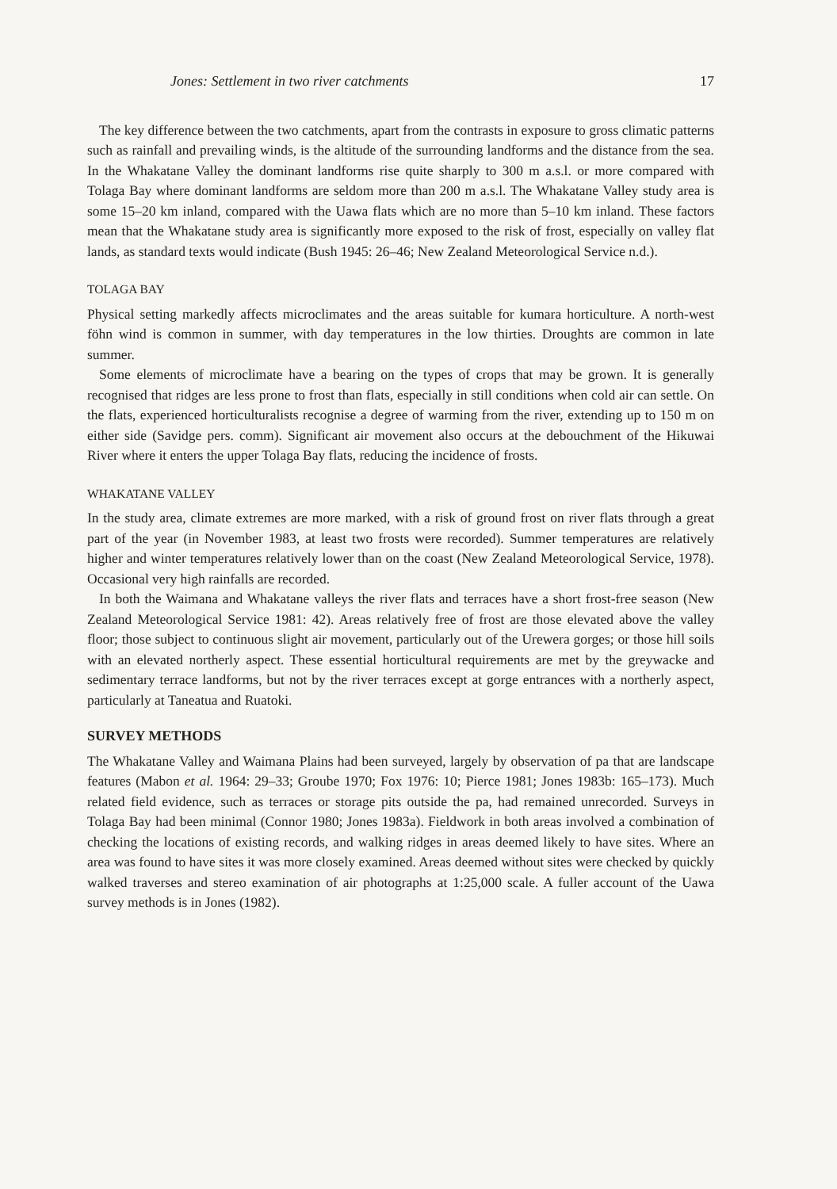Jones: Settlement in two river catchments 17
The key difference between the two catchments, apart from the contrasts in exposure to gross climatic patterns such as rainfall and prevailing winds, is the altitude of the surrounding landforms and the distance from the sea. In the Whakatane Valley the dominant landforms rise quite sharply to 300 m a.s.l. or more compared with Tolaga Bay where dominant landforms are seldom more than 200 m a.s.l. The Whakatane Valley study area is some 15–20 km inland, compared with the Uawa flats which are no more than 5–10 km inland. These factors mean that the Whakatane study area is significantly more exposed to the risk of frost, especially on valley flat lands, as standard texts would indicate (Bush 1945: 26–46; New Zealand Meteorological Service n.d.).
TOLAGA BAY
Physical setting markedly affects microclimates and the areas suitable for kumara horticulture. A north-west föhn wind is common in summer, with day temperatures in the low thirties. Droughts are common in late summer.
Some elements of microclimate have a bearing on the types of crops that may be grown. It is generally recognised that ridges are less prone to frost than flats, especially in still conditions when cold air can settle. On the flats, experienced horticulturalists recognise a degree of warming from the river, extending up to 150 m on either side (Savidge pers. comm). Significant air movement also occurs at the debouchment of the Hikuwai River where it enters the upper Tolaga Bay flats, reducing the incidence of frosts.
WHAKATANE VALLEY
In the study area, climate extremes are more marked, with a risk of ground frost on river flats through a great part of the year (in November 1983, at least two frosts were recorded). Summer temperatures are relatively higher and winter temperatures relatively lower than on the coast (New Zealand Meteorological Service, 1978). Occasional very high rainfalls are recorded.
In both the Waimana and Whakatane valleys the river flats and terraces have a short frost-free season (New Zealand Meteorological Service 1981: 42). Areas relatively free of frost are those elevated above the valley floor; those subject to continuous slight air movement, particularly out of the Urewera gorges; or those hill soils with an elevated northerly aspect. These essential horticultural requirements are met by the greywacke and sedimentary terrace landforms, but not by the river terraces except at gorge entrances with a northerly aspect, particularly at Taneatua and Ruatoki.
SURVEY METHODS
The Whakatane Valley and Waimana Plains had been surveyed, largely by observation of pa that are landscape features (Mabon et al. 1964: 29–33; Groube 1970; Fox 1976: 10; Pierce 1981; Jones 1983b: 165–173). Much related field evidence, such as terraces or storage pits outside the pa, had remained unrecorded. Surveys in Tolaga Bay had been minimal (Connor 1980; Jones 1983a). Fieldwork in both areas involved a combination of checking the locations of existing records, and walking ridges in areas deemed likely to have sites. Where an area was found to have sites it was more closely examined. Areas deemed without sites were checked by quickly walked traverses and stereo examination of air photographs at 1:25,000 scale. A fuller account of the Uawa survey methods is in Jones (1982).